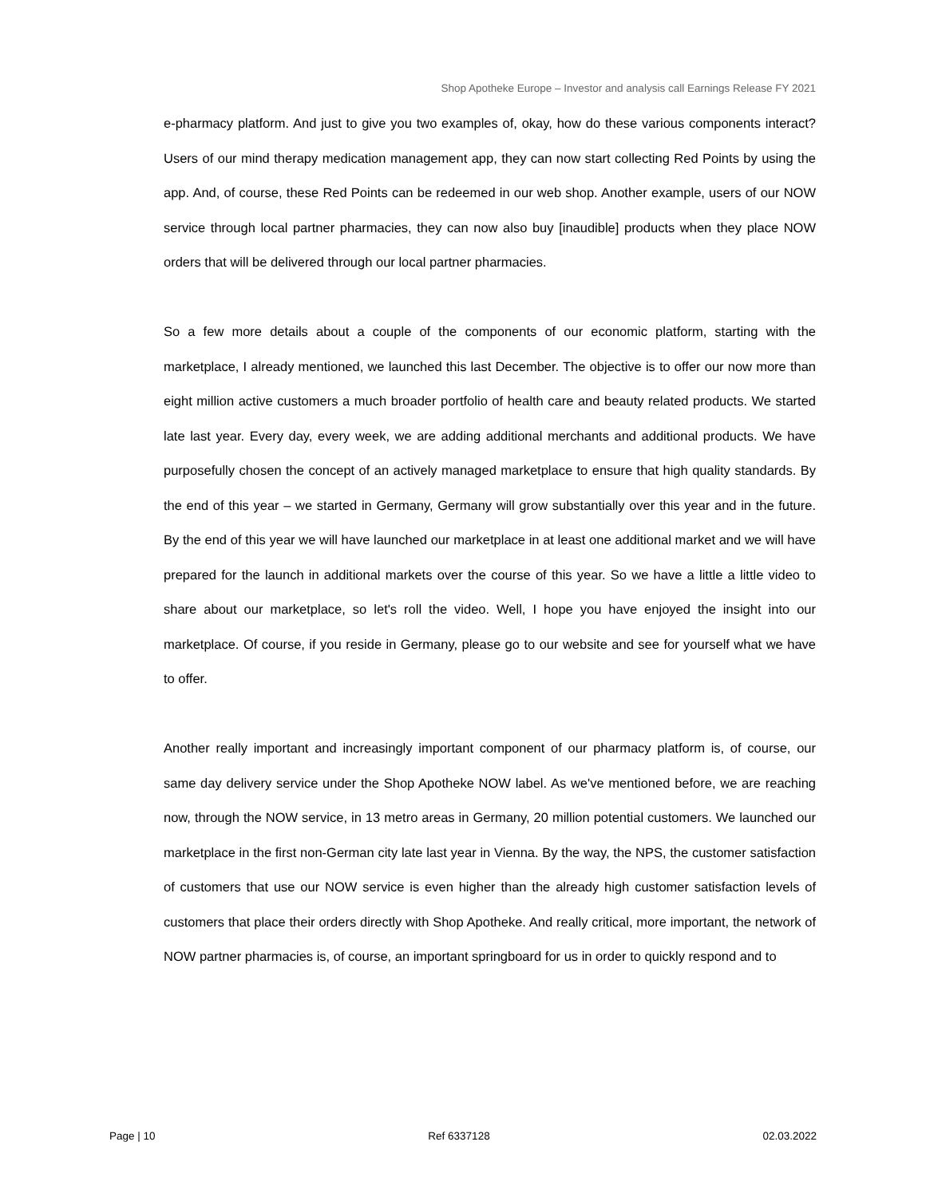Shop Apotheke Europe – Investor and analysis call Earnings Release FY 2021
e-pharmacy platform. And just to give you two examples of, okay, how do these various components interact? Users of our mind therapy medication management app, they can now start collecting Red Points by using the app. And, of course, these Red Points can be redeemed in our web shop. Another example, users of our NOW service through local partner pharmacies, they can now also buy [inaudible] products when they place NOW orders that will be delivered through our local partner pharmacies.
So a few more details about a couple of the components of our economic platform, starting with the marketplace, I already mentioned, we launched this last December. The objective is to offer our now more than eight million active customers a much broader portfolio of health care and beauty related products. We started late last year. Every day, every week, we are adding additional merchants and additional products. We have purposefully chosen the concept of an actively managed marketplace to ensure that high quality standards. By the end of this year – we started in Germany, Germany will grow substantially over this year and in the future. By the end of this year we will have launched our marketplace in at least one additional market and we will have prepared for the launch in additional markets over the course of this year. So we have a little a little video to share about our marketplace, so let's roll the video. Well, I hope you have enjoyed the insight into our marketplace. Of course, if you reside in Germany, please go to our website and see for yourself what we have to offer.
Another really important and increasingly important component of our pharmacy platform is, of course, our same day delivery service under the Shop Apotheke NOW label. As we've mentioned before, we are reaching now, through the NOW service, in 13 metro areas in Germany, 20 million potential customers. We launched our marketplace in the first non-German city late last year in Vienna. By the way, the NPS, the customer satisfaction of customers that use our NOW service is even higher than the already high customer satisfaction levels of customers that place their orders directly with Shop Apotheke. And really critical, more important, the network of NOW partner pharmacies is, of course, an important springboard for us in order to quickly respond and to
Page | 10 Ref 6337128 02.03.2022